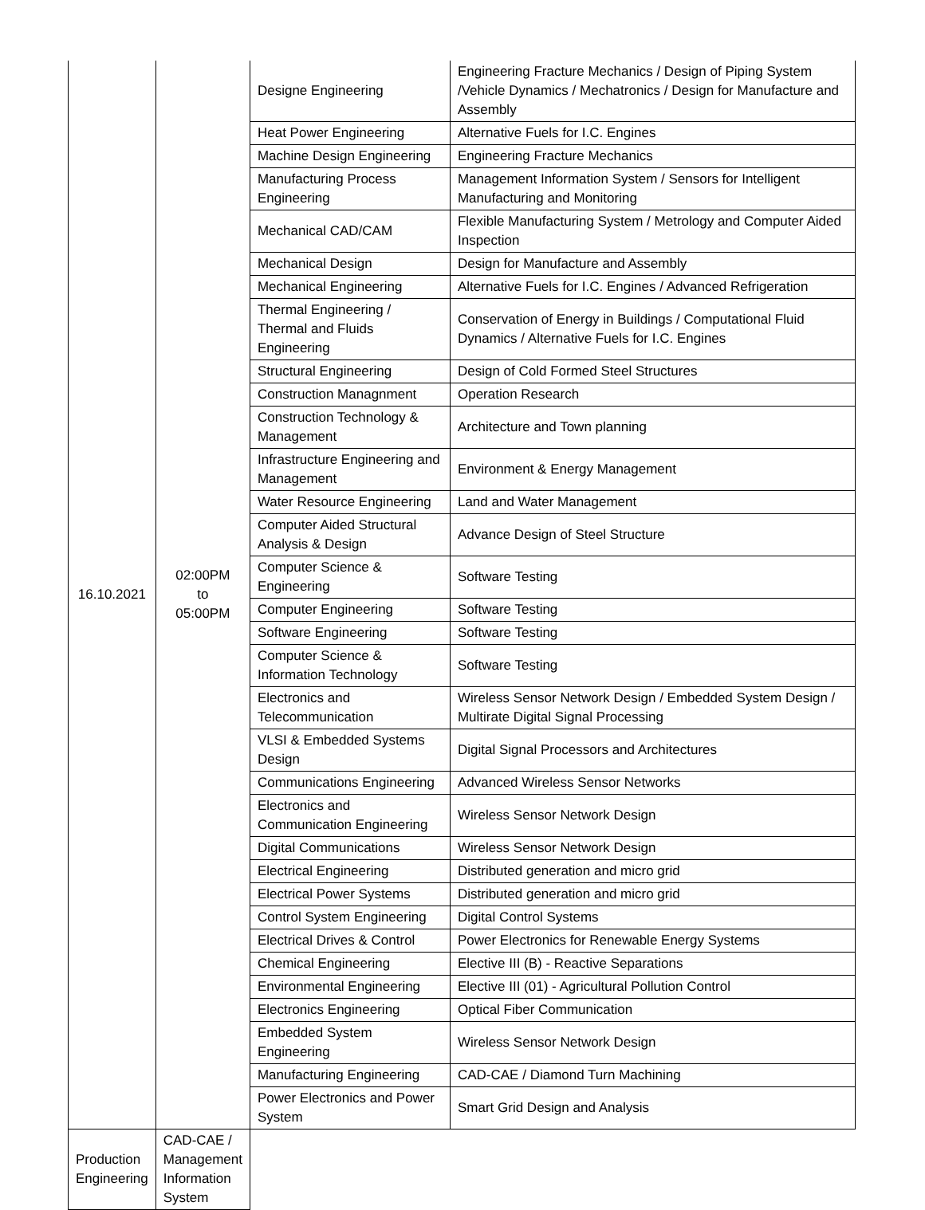| 16.10.2021 | 02:00PM to 05:00PM | Designe Engineering | Engineering Fracture Mechanics / Design of Piping System /Vehicle Dynamics / Mechatronics / Design for Manufacture and Assembly |
| | | Heat Power Engineering | Alternative Fuels for I.C. Engines |
| | | Machine Design Engineering | Engineering Fracture Mechanics |
| | | Manufacturing Process Engineering | Management Information System / Sensors for Intelligent Manufacturing and Monitoring |
| | | Mechanical CAD/CAM | Flexible Manufacturing System / Metrology and Computer Aided Inspection |
| | | Mechanical Design | Design for Manufacture and Assembly |
| | | Mechanical Engineering | Alternative Fuels for I.C. Engines / Advanced Refrigeration |
| | | Thermal Engineering / Thermal and Fluids Engineering | Conservation of Energy in Buildings / Computational Fluid Dynamics / Alternative Fuels for I.C. Engines |
| | | Structural Engineering | Design of Cold Formed Steel Structures |
| | | Construction Managnment | Operation Research |
| | | Construction Technology & Management | Architecture and Town planning |
| | | Infrastructure Engineering and Management | Environment & Energy Management |
| | | Water Resource Engineering | Land and Water Management |
| | | Computer Aided Structural Analysis & Design | Advance Design of Steel Structure |
| | | Computer Science & Engineering | Software Testing |
| | | Computer Engineering | Software Testing |
| | | Software Engineering | Software Testing |
| | | Computer Science & Information Technology | Software Testing |
| | | Electronics and Telecommunication | Wireless Sensor Network Design / Embedded System Design / Multirate Digital Signal Processing |
| | | VLSI & Embedded Systems Design | Digital Signal Processors and Architectures |
| | | Communications Engineering | Advanced Wireless Sensor Networks |
| | | Electronics and Communication Engineering | Wireless Sensor Network Design |
| | | Digital Communications | Wireless Sensor Network Design |
| | | Electrical Engineering | Distributed generation and micro grid |
| | | Electrical Power Systems | Distributed generation and micro grid |
| | | Control System Engineering | Digital Control Systems |
| | | Electrical Drives & Control | Power Electronics for Renewable Energy Systems |
| | | Chemical Engineering | Elective III (B) - Reactive Separations |
| | | Environmental Engineering | Elective III (01) - Agricultural Pollution Control |
| | | Electronics Engineering | Optical Fiber Communication |
| | | Embedded System Engineering | Wireless Sensor Network Design |
| | | Manufacturing Engineering | CAD-CAE / Diamond Turn Machining |
| | | Power Electronics and Power System | Smart Grid Design and Analysis |
| Production Engineering | CAD-CAE / Management Information System | | |